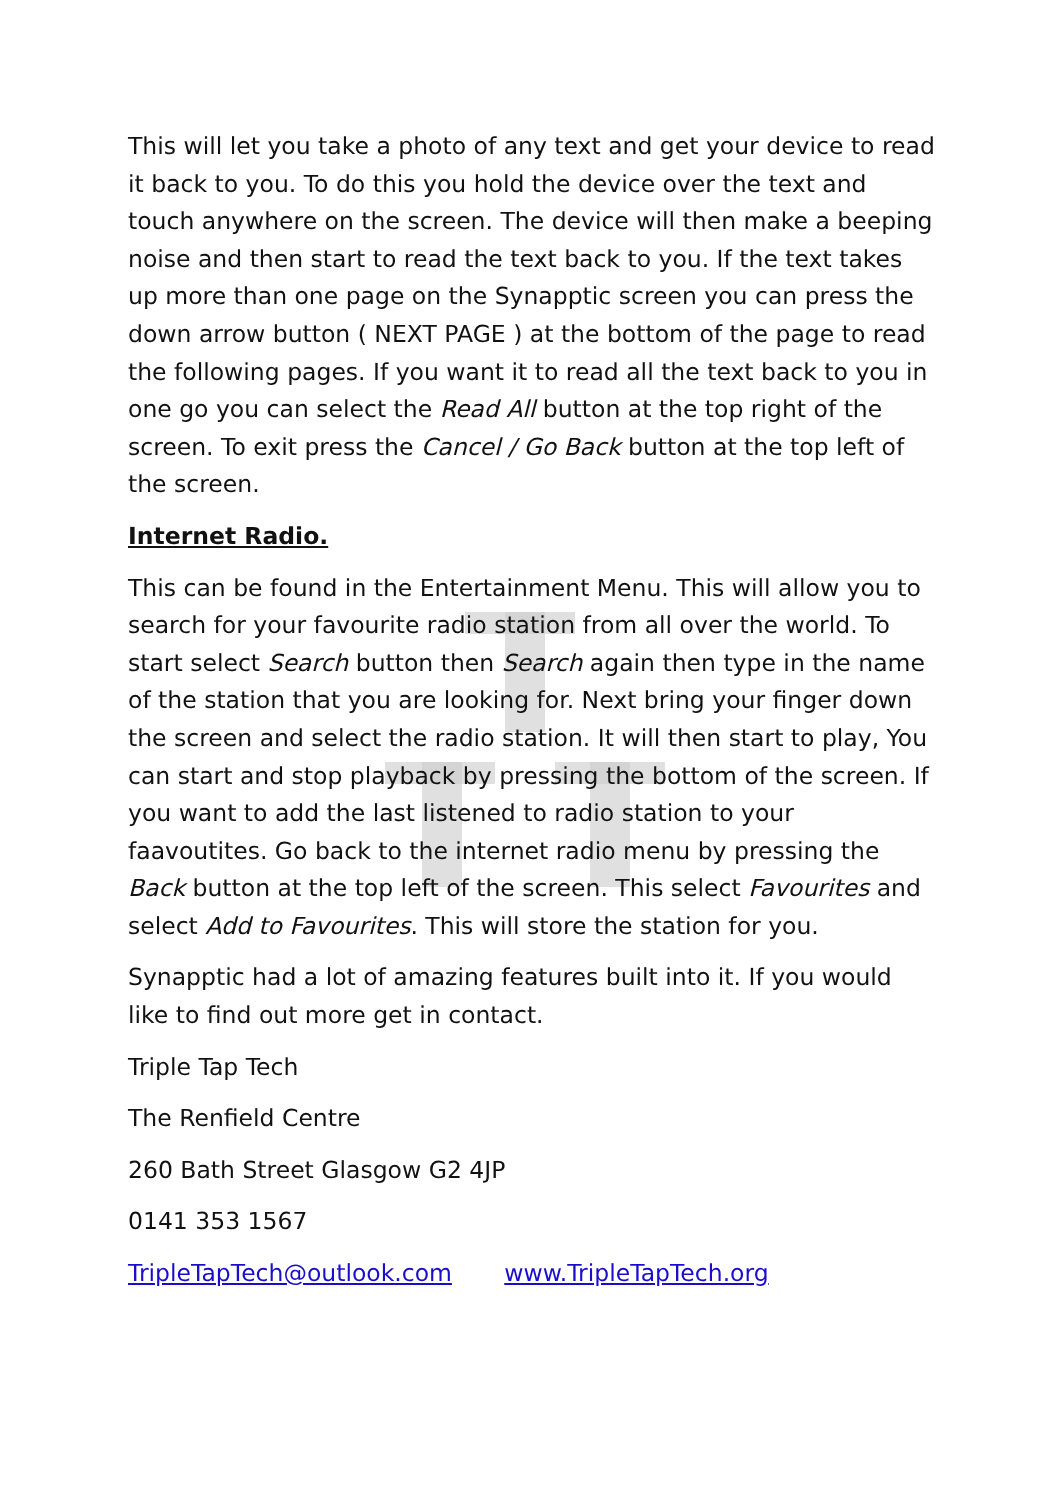This will let you take a photo of any text and get your device to read it back to you. To do this you hold the device over the text and touch anywhere on the screen. The device will then make a beeping noise and then start to read the text back to you. If the text takes up more than one page on the Synapptic screen you can press the down arrow button ( NEXT PAGE ) at the bottom of the page to read the following pages. If you want it to read all the text back to you in one go you can select the Read All button at the top right of the screen. To exit press the Cancel / Go Back button at the top left of the screen.
Internet Radio.
This can be found in the Entertainment Menu. This will allow you to search for your favourite radio station from all over the world. To start select Search button then Search again then type in the name of the station that you are looking for. Next bring your finger down the screen and select the radio station. It will then start to play, You can start and stop playback by pressing the bottom of the screen. If you want to add the last listened to radio station to your faavoutites. Go back to the internet radio menu by pressing the Back button at the top left of the screen. This select Favourites and select Add to Favourites. This will store the station for you.
Synapptic had a lot of amazing features built into it. If you would like to find out more get in contact.
Triple Tap Tech
The Renfield Centre
260 Bath Street Glasgow G2 4JP
0141 353 1567
TripleTapTech@outlook.com www.TripleTapTech.org